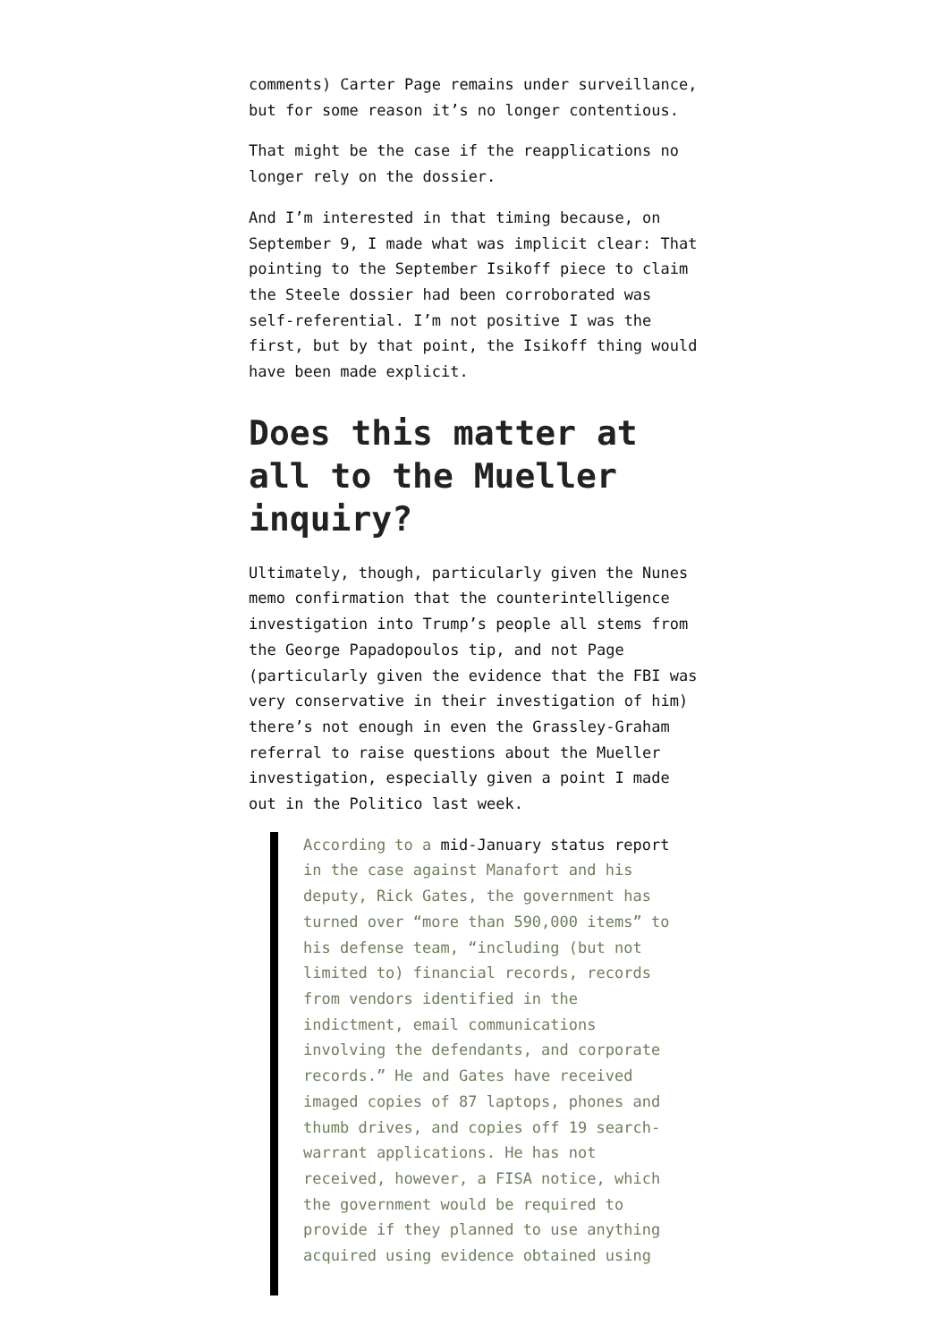comments) Carter Page remains under surveillance, but for some reason it’s no longer contentious.
That might be the case if the reapplications no longer rely on the dossier.
And I’m interested in that timing because, on September 9, I made what was implicit clear: That pointing to the September Isikoff piece to claim the Steele dossier had been corroborated was self-referential. I’m not positive I was the first, but by that point, the Isikoff thing would have been made explicit.
Does this matter at all to the Mueller inquiry?
Ultimately, though, particularly given the Nunes memo confirmation that the counterintelligence investigation into Trump’s people all stems from the George Papadopoulos tip, and not Page (particularly given the evidence that the FBI was very conservative in their investigation of him) there’s not enough in even the Grassley-Graham referral to raise questions about the Mueller investigation, especially given a point I made out in the Politico last week.
According to a mid-January status report in the case against Manafort and his deputy, Rick Gates, the government has turned over “more than 590,000 items” to his defense team, “including (but not limited to) financial records, records from vendors identified in the indictment, email communications involving the defendants, and corporate records.” He and Gates have received imaged copies of 87 laptops, phones and thumb drives, and copies off 19 search-warrant applications. He has not received, however, a FISA notice, which the government would be required to provide if they planned to use anything acquired using evidence obtained using